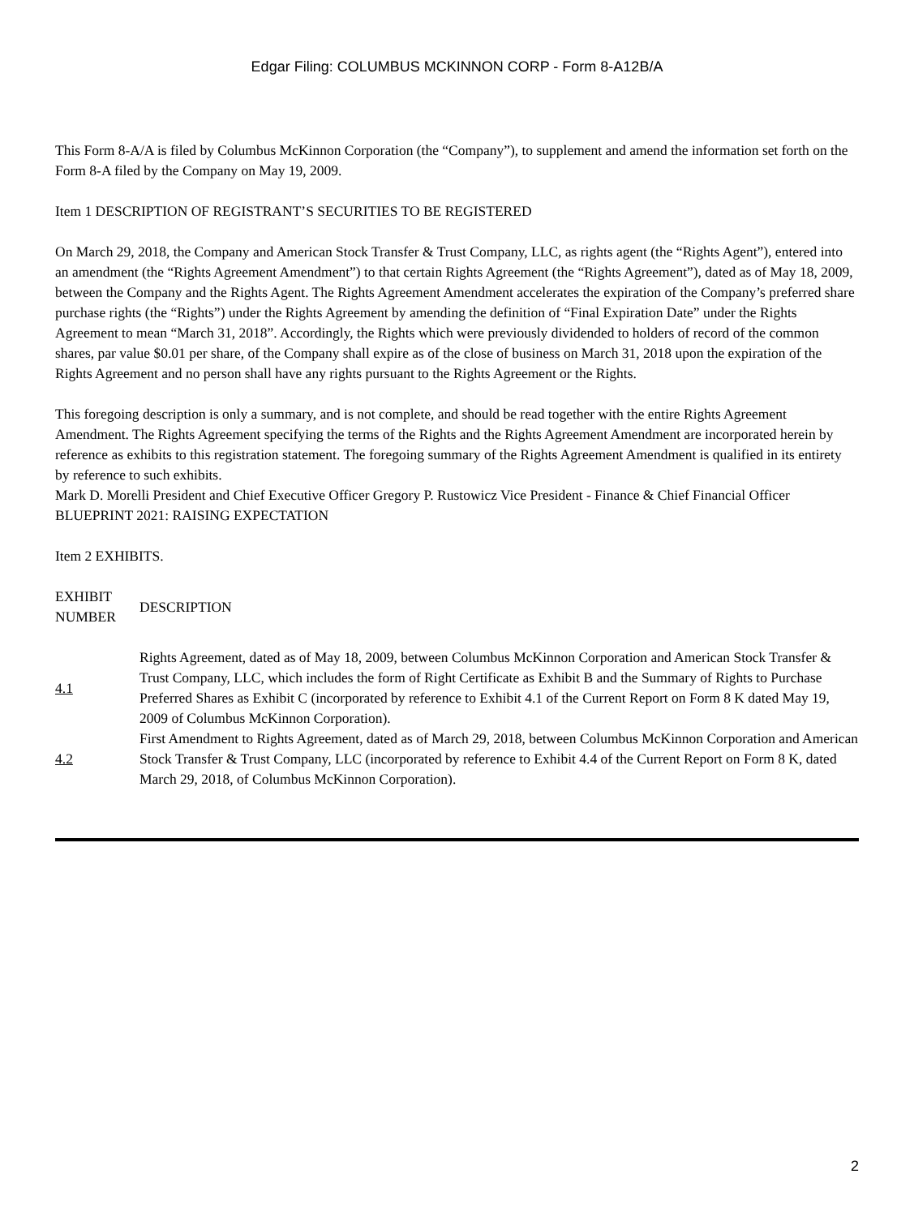Edgar Filing: COLUMBUS MCKINNON CORP - Form 8-A12B/A
This Form 8-A/A is filed by Columbus McKinnon Corporation (the “Company”), to supplement and amend the information set forth on the Form 8-A filed by the Company on May 19, 2009.
Item 1 DESCRIPTION OF REGISTRANT’S SECURITIES TO BE REGISTERED
On March 29, 2018, the Company and American Stock Transfer & Trust Company, LLC, as rights agent (the “Rights Agent”), entered into an amendment (the “Rights Agreement Amendment”) to that certain Rights Agreement (the “Rights Agreement”), dated as of May 18, 2009, between the Company and the Rights Agent. The Rights Agreement Amendment accelerates the expiration of the Company’s preferred share purchase rights (the “Rights”) under the Rights Agreement by amending the definition of “Final Expiration Date” under the Rights Agreement to mean “March 31, 2018”. Accordingly, the Rights which were previously dividended to holders of record of the common shares, par value $0.01 per share, of the Company shall expire as of the close of business on March 31, 2018 upon the expiration of the Rights Agreement and no person shall have any rights pursuant to the Rights Agreement or the Rights.
This foregoing description is only a summary, and is not complete, and should be read together with the entire Rights Agreement Amendment. The Rights Agreement specifying the terms of the Rights and the Rights Agreement Amendment are incorporated herein by reference as exhibits to this registration statement. The foregoing summary of the Rights Agreement Amendment is qualified in its entirety by reference to such exhibits.
Mark D. Morelli President and Chief Executive Officer Gregory P. Rustowicz Vice President - Finance & Chief Financial Officer BLUEPRINT 2021: RAISING EXPECTATION
Item 2 EXHIBITS.
| EXHIBIT NUMBER | DESCRIPTION |
| --- | --- |
| 4.1 | Rights Agreement, dated as of May 18, 2009, between Columbus McKinnon Corporation and American Stock Transfer & Trust Company, LLC, which includes the form of Right Certificate as Exhibit B and the Summary of Rights to Purchase Preferred Shares as Exhibit C (incorporated by reference to Exhibit 4.1 of the Current Report on Form 8 K dated May 19, 2009 of Columbus McKinnon Corporation). |
| 4.2 | First Amendment to Rights Agreement, dated as of March 29, 2018, between Columbus McKinnon Corporation and American Stock Transfer & Trust Company, LLC (incorporated by reference to Exhibit 4.4 of the Current Report on Form 8 K, dated March 29, 2018, of Columbus McKinnon Corporation). |
2